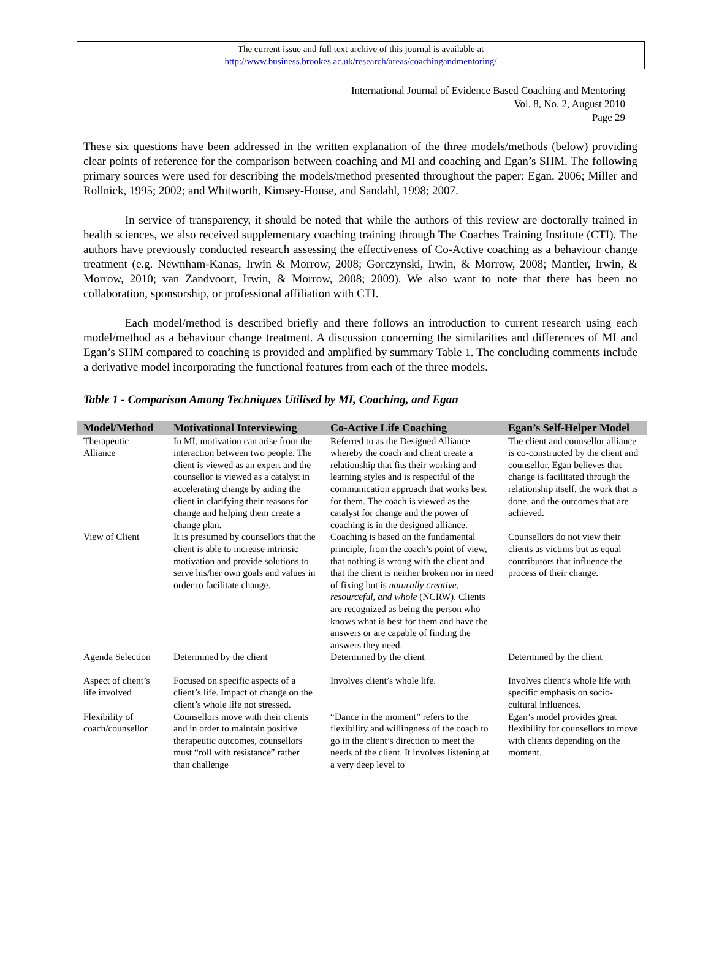The current issue and full text archive of this journal is available at
http://www.business.brookes.ac.uk/research/areas/coachingandmentoring/
International Journal of Evidence Based Coaching and Mentoring
Vol. 8, No. 2, August 2010
Page 29
These six questions have been addressed in the written explanation of the three models/methods (below) providing clear points of reference for the comparison between coaching and MI and coaching and Egan’s SHM. The following primary sources were used for describing the models/method presented throughout the paper: Egan, 2006; Miller and Rollnick, 1995; 2002; and Whitworth, Kimsey-House, and Sandahl, 1998; 2007.
In service of transparency, it should be noted that while the authors of this review are doctorally trained in health sciences, we also received supplementary coaching training through The Coaches Training Institute (CTI). The authors have previously conducted research assessing the effectiveness of Co-Active coaching as a behaviour change treatment (e.g. Newnham-Kanas, Irwin & Morrow, 2008; Gorczynski, Irwin, & Morrow, 2008; Mantler, Irwin, & Morrow, 2010; van Zandvoort, Irwin, & Morrow, 2008; 2009). We also want to note that there has been no collaboration, sponsorship, or professional affiliation with CTI.
Each model/method is described briefly and there follows an introduction to current research using each model/method as a behaviour change treatment. A discussion concerning the similarities and differences of MI and Egan’s SHM compared to coaching is provided and amplified by summary Table 1. The concluding comments include a derivative model incorporating the functional features from each of the three models.
Table 1 - Comparison Among Techniques Utilised by MI, Coaching, and Egan
| Model/Method | Motivational Interviewing | Co-Active Life Coaching | Egan’s Self-Helper Model |
| --- | --- | --- | --- |
| Therapeutic Alliance | In MI, motivation can arise from the interaction between two people. The client is viewed as an expert and the counsellor is viewed as a catalyst in accelerating change by aiding the client in clarifying their reasons for change and helping them create a change plan. | Referred to as the Designed Alliance whereby the coach and client create a relationship that fits their working and learning styles and is respectful of the communication approach that works best for them. The coach is viewed as the catalyst for change and the power of coaching is in the designed alliance. | The client and counsellor alliance is co-constructed by the client and counsellor. Egan believes that change is facilitated through the relationship itself, the work that is done, and the outcomes that are achieved. |
| View of Client | It is presumed by counsellors that the client is able to increase intrinsic motivation and provide solutions to serve his/her own goals and values in order to facilitate change. | Coaching is based on the fundamental principle, from the coach’s point of view, that nothing is wrong with the client and that the client is neither broken nor in need of fixing but is naturally creative, resourceful, and whole (NCRW). Clients are recognized as being the person who knows what is best for them and have the answers or are capable of finding the answers they need. | Counsellors do not view their clients as victims but as equal contributors that influence the process of their change. |
| Agenda Selection | Determined by the client | Determined by the client | Determined by the client |
| Aspect of client’s life involved | Focused on specific aspects of a client’s life. Impact of change on the client’s whole life not stressed. | Involves client’s whole life. | Involves client’s whole life with specific emphasis on socio-cultural influences. |
| Flexibility of coach/counsellor | Counsellors move with their clients and in order to maintain positive therapeutic outcomes, counsellors must “roll with resistance” rather than challenge | “Dance in the moment” refers to the flexibility and willingness of the coach to go in the client’s direction to meet the needs of the client. It involves listening at a very deep level to | Egan’s model provides great flexibility for counsellors to move with clients depending on the moment. |